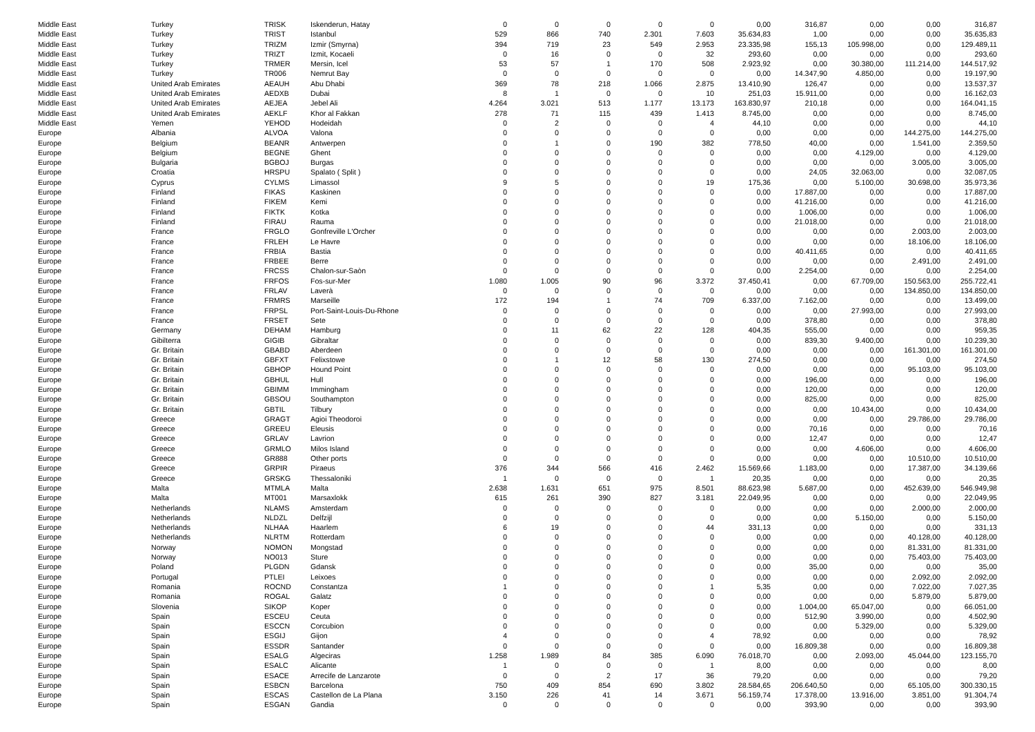| Middle East | Turkey | TRISK | Iskenderun, Hatay | 0 | 0 | 0 | 0 | 0 | 0,00 | 316,87 | 0,00 | 0,00 | 316,87 |
| Middle East | Turkey | TRIST | Istanbul | 529 | 866 | 740 | 2.301 | 7.603 | 35.634,83 | 1,00 | 0,00 | 0,00 | 35.635,83 |
| Middle East | Turkey | TRIZM | Izmir (Smyrna) | 394 | 719 | 23 | 549 | 2.953 | 23.335,98 | 155,13 | 105.998,00 | 0,00 | 129.489,11 |
| Middle East | Turkey | TRIZT | Izmit, Kocaeli | 0 | 16 | 0 | 0 | 32 | 293,60 | 0,00 | 0,00 | 0,00 | 293,60 |
| Middle East | Turkey | TRMER | Mersin, Icel | 53 | 57 | 1 | 170 | 508 | 2.923,92 | 0,00 | 30.380,00 | 111.214,00 | 144.517,92 |
| Middle East | Turkey | TR006 | Nemrut Bay | 0 | 0 | 0 | 0 | 0 | 0,00 | 14.347,90 | 4.850,00 | 0,00 | 19.197,90 |
| Middle East | United Arab Emirates | AEAUH | Abu Dhabi | 369 | 78 | 218 | 1.066 | 2.875 | 13.410,90 | 126,47 | 0,00 | 0,00 | 13.537,37 |
| Middle East | United Arab Emirates | AEDXB | Dubai | 8 | 1 | 0 | 0 | 10 | 251,03 | 15.911,00 | 0,00 | 0,00 | 16.162,03 |
| Middle East | United Arab Emirates | AEJEA | Jebel Ali | 4.264 | 3.021 | 513 | 1.177 | 13.173 | 163.830,97 | 210,18 | 0,00 | 0,00 | 164.041,15 |
| Middle East | United Arab Emirates | AEKLF | Khor al Fakkan | 278 | 71 | 115 | 439 | 1.413 | 8.745,00 | 0,00 | 0,00 | 0,00 | 8.745,00 |
| Middle East | Yemen | YEHOD | Hodeidah | 0 | 2 | 0 | 0 | 4 | 44,10 | 0,00 | 0,00 | 0,00 | 44,10 |
| Europe | Albania | ALVOA | Valona | 0 | 0 | 0 | 0 | 0 | 0,00 | 0,00 | 0,00 | 144.275,00 | 144.275,00 |
| Europe | Belgium | BEANR | Antwerpen | 0 | 1 | 0 | 190 | 382 | 778,50 | 40,00 | 0,00 | 1.541,00 | 2.359,50 |
| Europe | Belgium | BEGNE | Ghent | 0 | 0 | 0 | 0 | 0 | 0,00 | 0,00 | 4.129,00 | 0,00 | 4.129,00 |
| Europe | Bulgaria | BGBOJ | Burgas | 0 | 0 | 0 | 0 | 0 | 0,00 | 0,00 | 0,00 | 3.005,00 | 3.005,00 |
| Europe | Croatia | HRSPU | Spalato ( Split ) | 0 | 0 | 0 | 0 | 0 | 0,00 | 24,05 | 32.063,00 | 0,00 | 32.087,05 |
| Europe | Cyprus | CYLMS | Limassol | 9 | 5 | 0 | 0 | 19 | 175,36 | 0,00 | 5.100,00 | 30.698,00 | 35.973,36 |
| Europe | Finland | FIKAS | Kaskinen | 0 | 0 | 0 | 0 | 0 | 0,00 | 17.887,00 | 0,00 | 0,00 | 17.887,00 |
| Europe | Finland | FIKEM | Kemi | 0 | 0 | 0 | 0 | 0 | 0,00 | 41.216,00 | 0,00 | 0,00 | 41.216,00 |
| Europe | Finland | FIKTK | Kotka | 0 | 0 | 0 | 0 | 0 | 0,00 | 1.006,00 | 0,00 | 0,00 | 1.006,00 |
| Europe | Finland | FIRAU | Rauma | 0 | 0 | 0 | 0 | 0 | 0,00 | 21.018,00 | 0,00 | 0,00 | 21.018,00 |
| Europe | France | FRGLO | Gonfreville L'Orcher | 0 | 0 | 0 | 0 | 0 | 0,00 | 0,00 | 0,00 | 2.003,00 | 2.003,00 |
| Europe | France | FRLEH | Le Havre | 0 | 0 | 0 | 0 | 0 | 0,00 | 0,00 | 0,00 | 18.106,00 | 18.106,00 |
| Europe | France | FRBIA | Bastia | 0 | 0 | 0 | 0 | 0 | 0,00 | 40.411,65 | 0,00 | 0,00 | 40.411,65 |
| Europe | France | FRBEE | Berre | 0 | 0 | 0 | 0 | 0 | 0,00 | 0,00 | 0,00 | 2.491,00 | 2.491,00 |
| Europe | France | FRCSS | Chalon-sur-Saòn | 0 | 0 | 0 | 0 | 0 | 0,00 | 2.254,00 | 0,00 | 0,00 | 2.254,00 |
| Europe | France | FRFOS | Fos-sur-Mer | 1.080 | 1.005 | 90 | 96 | 3.372 | 37.450,41 | 0,00 | 67.709,00 | 150.563,00 | 255.722,41 |
| Europe | France | FRLAV | Laverà | 0 | 0 | 0 | 0 | 0 | 0,00 | 0,00 | 0,00 | 134.850,00 | 134.850,00 |
| Europe | France | FRMRS | Marseille | 172 | 194 | 1 | 74 | 709 | 6.337,00 | 7.162,00 | 0,00 | 0,00 | 13.499,00 |
| Europe | France | FRPSL | Port-Saint-Louis-Du-Rhone | 0 | 0 | 0 | 0 | 0 | 0,00 | 0,00 | 27.993,00 | 0,00 | 27.993,00 |
| Europe | France | FRSET | Sete | 0 | 0 | 0 | 0 | 0 | 0,00 | 378,80 | 0,00 | 0,00 | 378,80 |
| Europe | Germany | DEHAM | Hamburg | 0 | 11 | 62 | 22 | 128 | 404,35 | 555,00 | 0,00 | 0,00 | 959,35 |
| Europe | Gibilterra | GIGIB | Gibraltar | 0 | 0 | 0 | 0 | 0 | 0,00 | 839,30 | 9.400,00 | 0,00 | 10.239,30 |
| Europe | Gr. Britain | GBABD | Aberdeen | 0 | 0 | 0 | 0 | 0 | 0,00 | 0,00 | 0,00 | 161.301,00 | 161.301,00 |
| Europe | Gr. Britain | GBFXT | Felixstowe | 0 | 1 | 12 | 58 | 130 | 274,50 | 0,00 | 0,00 | 0,00 | 274,50 |
| Europe | Gr. Britain | GBHOP | Hound Point | 0 | 0 | 0 | 0 | 0 | 0,00 | 0,00 | 0,00 | 95.103,00 | 95.103,00 |
| Europe | Gr. Britain | GBHUL | Hull | 0 | 0 | 0 | 0 | 0 | 0,00 | 196,00 | 0,00 | 0,00 | 196,00 |
| Europe | Gr. Britain | GBIMM | Immingham | 0 | 0 | 0 | 0 | 0 | 0,00 | 120,00 | 0,00 | 0,00 | 120,00 |
| Europe | Gr. Britain | GBSOU | Southampton | 0 | 0 | 0 | 0 | 0 | 0,00 | 825,00 | 0,00 | 0,00 | 825,00 |
| Europe | Gr. Britain | GBTIL | Tilbury | 0 | 0 | 0 | 0 | 0 | 0,00 | 0,00 | 10.434,00 | 0,00 | 10.434,00 |
| Europe | Greece | GRAGT | Agioi Theodoroi | 0 | 0 | 0 | 0 | 0 | 0,00 | 0,00 | 0,00 | 29.786,00 | 29.786,00 |
| Europe | Greece | GREEU | Eleusis | 0 | 0 | 0 | 0 | 0 | 0,00 | 70,16 | 0,00 | 0,00 | 70,16 |
| Europe | Greece | GRLAV | Lavrion | 0 | 0 | 0 | 0 | 0 | 0,00 | 12,47 | 0,00 | 0,00 | 12,47 |
| Europe | Greece | GRMLO | Milos Island | 0 | 0 | 0 | 0 | 0 | 0,00 | 0,00 | 4.606,00 | 0,00 | 4.606,00 |
| Europe | Greece | GR888 | Other ports | 0 | 0 | 0 | 0 | 0 | 0,00 | 0,00 | 0,00 | 10.510,00 | 10.510,00 |
| Europe | Greece | GRPIR | Piraeus | 376 | 344 | 566 | 416 | 2.462 | 15.569,66 | 1.183,00 | 0,00 | 17.387,00 | 34.139,66 |
| Europe | Greece | GRSKG | Thessaloniki | 1 | 0 | 0 | 0 | 1 | 20,35 | 0,00 | 0,00 | 0,00 | 20,35 |
| Europe | Malta | MTMLA | Malta | 2.638 | 1.631 | 651 | 975 | 8.501 | 88.623,98 | 5.687,00 | 0,00 | 452.639,00 | 546.949,98 |
| Europe | Malta | MT001 | Marsaxlokk | 615 | 261 | 390 | 827 | 3.181 | 22.049,95 | 0,00 | 0,00 | 0,00 | 22.049,95 |
| Europe | Netherlands | NLAMS | Amsterdam | 0 | 0 | 0 | 0 | 0 | 0,00 | 0,00 | 0,00 | 2.000,00 | 2.000,00 |
| Europe | Netherlands | NLDZL | Delfzijl | 0 | 0 | 0 | 0 | 0 | 0,00 | 0,00 | 5.150,00 | 0,00 | 5.150,00 |
| Europe | Netherlands | NLHAA | Haarlem | 6 | 19 | 0 | 0 | 44 | 331,13 | 0,00 | 0,00 | 0,00 | 331,13 |
| Europe | Netherlands | NLRTM | Rotterdam | 0 | 0 | 0 | 0 | 0 | 0,00 | 0,00 | 0,00 | 40.128,00 | 40.128,00 |
| Europe | Norway | NOMON | Mongstad | 0 | 0 | 0 | 0 | 0 | 0,00 | 0,00 | 0,00 | 81.331,00 | 81.331,00 |
| Europe | Norway | NO013 | Sture | 0 | 0 | 0 | 0 | 0 | 0,00 | 0,00 | 0,00 | 75.403,00 | 75.403,00 |
| Europe | Poland | PLGDN | Gdansk | 0 | 0 | 0 | 0 | 0 | 0,00 | 35,00 | 0,00 | 0,00 | 35,00 |
| Europe | Portugal | PTLEI | Leixoes | 0 | 0 | 0 | 0 | 0 | 0,00 | 0,00 | 0,00 | 2.092,00 | 2.092,00 |
| Europe | Romania | ROCND | Constantza | 1 | 0 | 0 | 0 | 1 | 5,35 | 0,00 | 0,00 | 7.022,00 | 7.027,35 |
| Europe | Romania | ROGAL | Galatz | 0 | 0 | 0 | 0 | 0 | 0,00 | 0,00 | 0,00 | 5.879,00 | 5.879,00 |
| Europe | Slovenia | SIKOP | Koper | 0 | 0 | 0 | 0 | 0 | 0,00 | 1.004,00 | 65.047,00 | 0,00 | 66.051,00 |
| Europe | Spain | ESCEU | Ceuta | 0 | 0 | 0 | 0 | 0 | 0,00 | 512,90 | 3.990,00 | 0,00 | 4.502,90 |
| Europe | Spain | ESCCN | Corcubion | 0 | 0 | 0 | 0 | 0 | 0,00 | 0,00 | 5.329,00 | 0,00 | 5.329,00 |
| Europe | Spain | ESGIJ | Gijon | 4 | 0 | 0 | 0 | 4 | 78,92 | 0,00 | 0,00 | 0,00 | 78,92 |
| Europe | Spain | ESSDR | Santander | 0 | 0 | 0 | 0 | 0 | 0,00 | 16.809,38 | 0,00 | 0,00 | 16.809,38 |
| Europe | Spain | ESALG | Algeciras | 1.258 | 1.989 | 84 | 385 | 6.090 | 76.018,70 | 0,00 | 2.093,00 | 45.044,00 | 123.155,70 |
| Europe | Spain | ESALC | Alicante | 1 | 0 | 0 | 0 | 1 | 8,00 | 0,00 | 0,00 | 0,00 | 8,00 |
| Europe | Spain | ESACE | Arrecife de Lanzarote | 0 | 0 | 2 | 17 | 36 | 79,20 | 0,00 | 0,00 | 0,00 | 79,20 |
| Europe | Spain | ESBCN | Barcelona | 750 | 409 | 854 | 690 | 3.802 | 28.584,65 | 206.640,50 | 0,00 | 65.105,00 | 300.330,15 |
| Europe | Spain | ESCAS | Castellon de La Plana | 3.150 | 226 | 41 | 14 | 3.671 | 56.159,74 | 17.378,00 | 13.916,00 | 3.851,00 | 91.304,74 |
| Europe | Spain | ESGAN | Gandia | 0 | 0 | 0 | 0 | 0 | 0,00 | 393,90 | 0,00 | 0,00 | 393,90 |